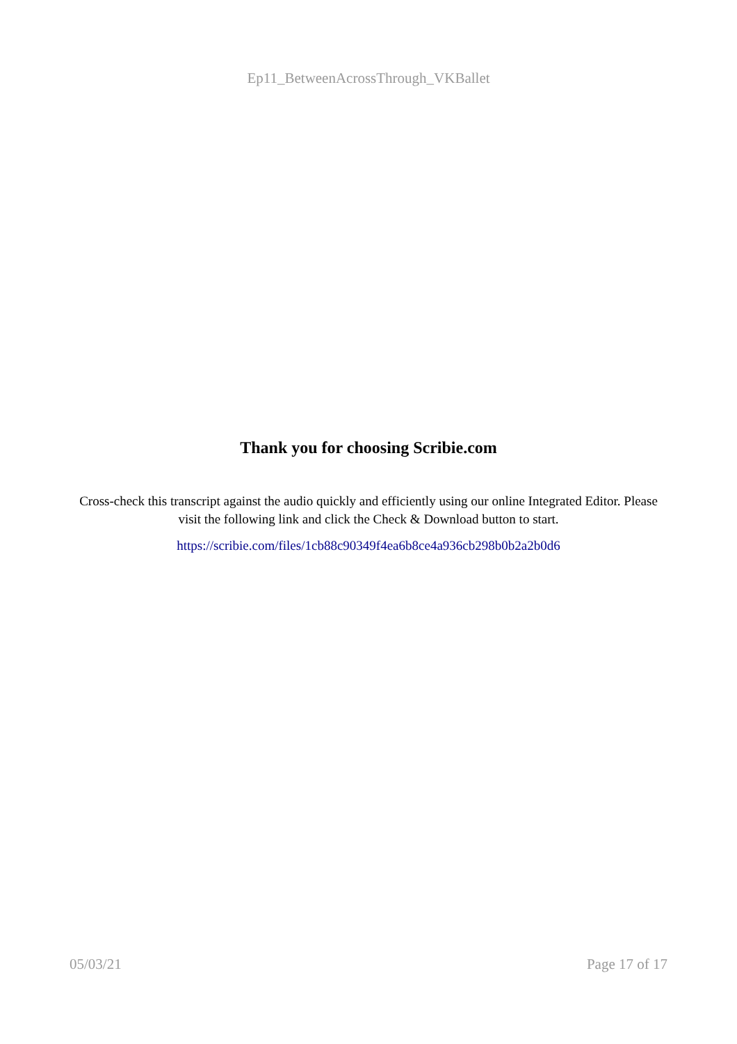Ep11_BetweenAcrossThrough_VKBallet
Thank you for choosing Scribie.com
Cross-check this transcript against the audio quickly and efficiently using our online Integrated Editor. Please visit the following link and click the Check & Download button to start.
https://scribie.com/files/1cb88c90349f4ea6b8ce4a936cb298b0b2a2b0d6
05/03/21 Page 17 of 17